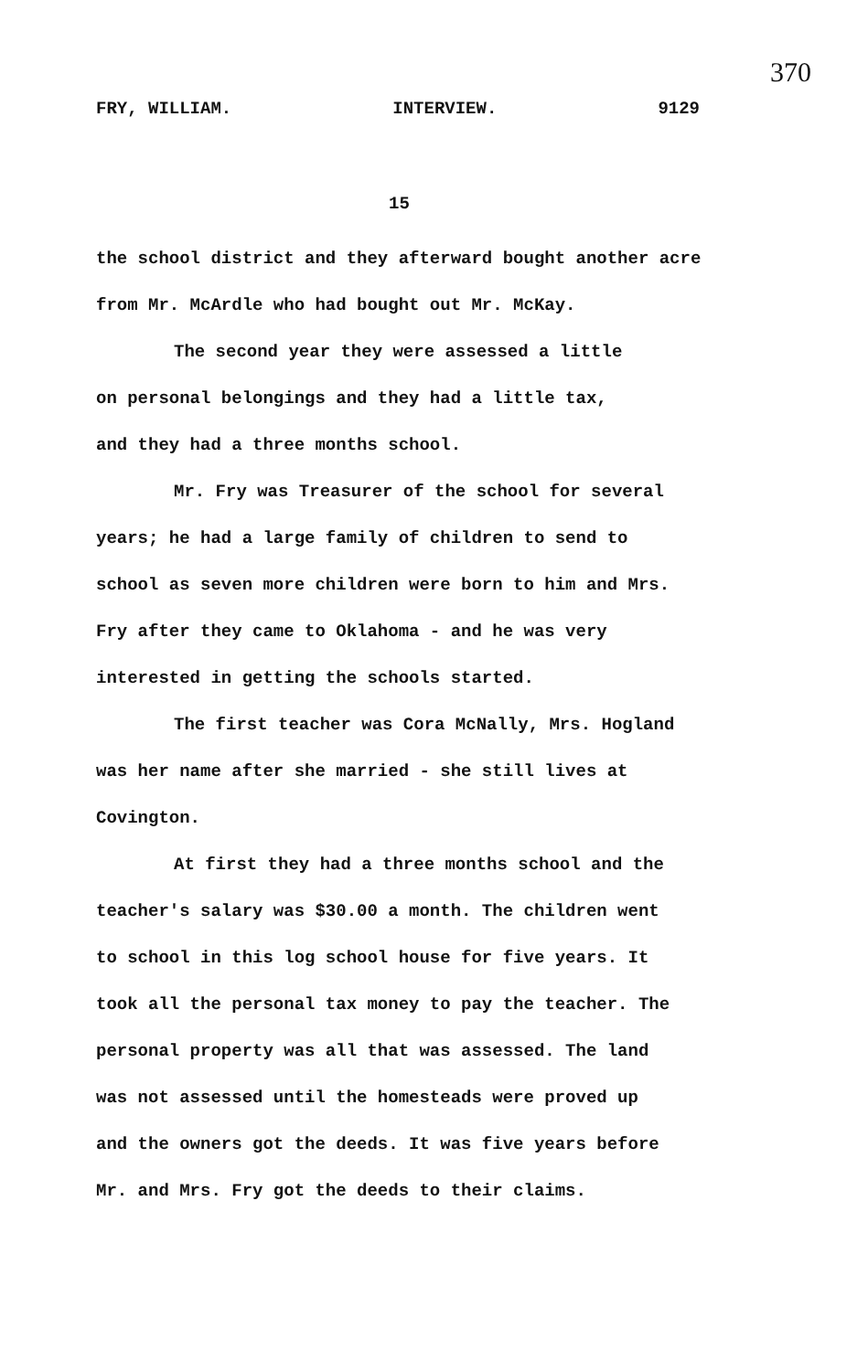370
FRY, WILLIAM. INTERVIEW. 9129
15
the school district and they afterward bought another acre from Mr. McArdle who had bought out Mr. McKay.
The second year they were assessed a little
on personal belongings and they had a little tax,
and they had a three months school.
Mr. Fry was Treasurer of the school for several
years; he had a large family of children to send to
school as seven more children were born to him and Mrs.
Fry after they came to Oklahoma - and he was very
interested in getting the schools started.
The first teacher was Cora McNally, Mrs. Hogland
was her name after she married - she still lives at
Covington.
At first they had a three months school and the
teacher's salary was $30.00 a month. The children went
to school in this log school house for five years. It
took all the personal tax money to pay the teacher. The
personal property was all that was assessed. The land
was not assessed until the homesteads were proved up
and the owners got the deeds. It was five years before
Mr. and Mrs. Fry got the deeds to their claims.